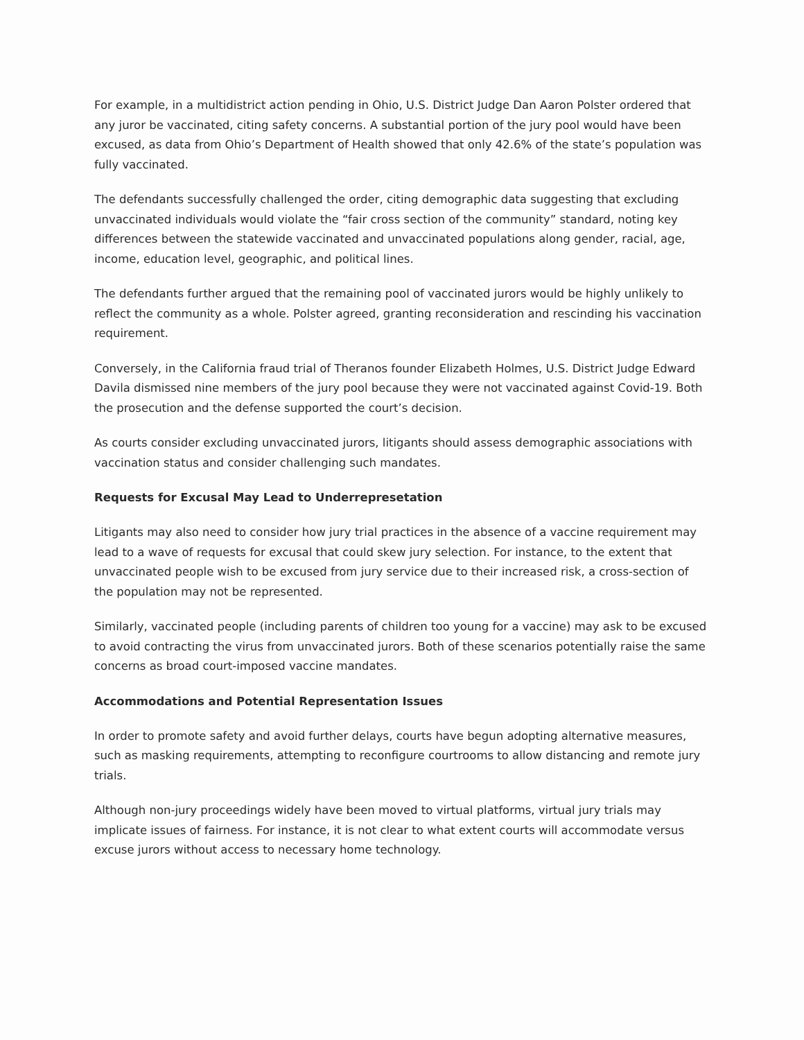For example, in a multidistrict action pending in Ohio, U.S. District Judge Dan Aaron Polster ordered that any juror be vaccinated, citing safety concerns. A substantial portion of the jury pool would have been excused, as data from Ohio’s Department of Health showed that only 42.6% of the state’s population was fully vaccinated.
The defendants successfully challenged the order, citing demographic data suggesting that excluding unvaccinated individuals would violate the “fair cross section of the community” standard, noting key differences between the statewide vaccinated and unvaccinated populations along gender, racial, age, income, education level, geographic, and political lines.
The defendants further argued that the remaining pool of vaccinated jurors would be highly unlikely to reflect the community as a whole. Polster agreed, granting reconsideration and rescinding his vaccination requirement.
Conversely, in the California fraud trial of Theranos founder Elizabeth Holmes, U.S. District Judge Edward Davila dismissed nine members of the jury pool because they were not vaccinated against Covid-19. Both the prosecution and the defense supported the court’s decision.
As courts consider excluding unvaccinated jurors, litigants should assess demographic associations with vaccination status and consider challenging such mandates.
Requests for Excusal May Lead to Underrepresetation
Litigants may also need to consider how jury trial practices in the absence of a vaccine requirement may lead to a wave of requests for excusal that could skew jury selection. For instance, to the extent that unvaccinated people wish to be excused from jury service due to their increased risk, a cross-section of the population may not be represented.
Similarly, vaccinated people (including parents of children too young for a vaccine) may ask to be excused to avoid contracting the virus from unvaccinated jurors. Both of these scenarios potentially raise the same concerns as broad court-imposed vaccine mandates.
Accommodations and Potential Representation Issues
In order to promote safety and avoid further delays, courts have begun adopting alternative measures, such as masking requirements, attempting to reconfigure courtrooms to allow distancing and remote jury trials.
Although non-jury proceedings widely have been moved to virtual platforms, virtual jury trials may implicate issues of fairness. For instance, it is not clear to what extent courts will accommodate versus excuse jurors without access to necessary home technology.